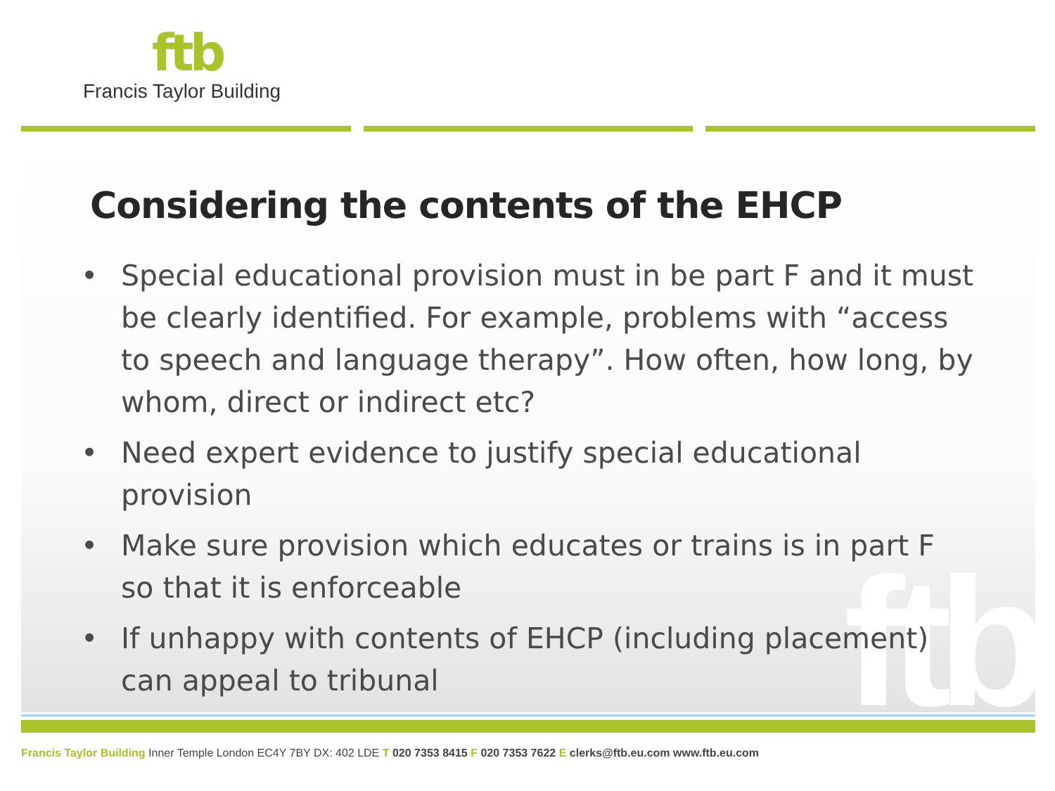ftb
Francis Taylor Building
ftb
Considering the contents of the EHCP
• Special educational provision must in be part F and it must be clearly identified. For example, problems with “access to speech and language therapy”. How often, how long, by whom, direct or indirect etc?
• Need expert evidence to justify special educational provision
• Make sure provision which educates or trains is in part F so that it is enforceable
• If unhappy with contents of EHCP (including placement) can appeal to tribunal
Francis Taylor Building Inner Temple London EC4Y 7BY DX: 402 LDE T 020 7353 8415 F 020 7353 7622 E clerks@ftb.eu.com www.ftb.eu.com